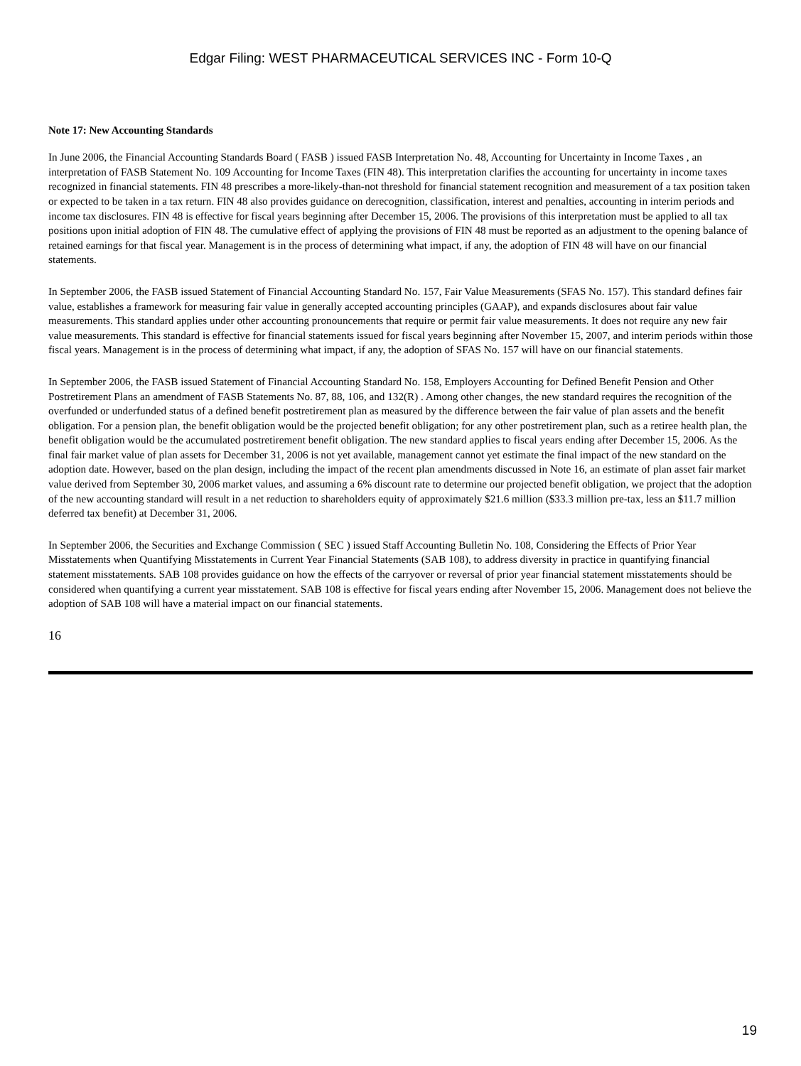Edgar Filing: WEST PHARMACEUTICAL SERVICES INC - Form 10-Q
Note 17: New Accounting Standards
In June 2006, the Financial Accounting Standards Board ( FASB ) issued FASB Interpretation No. 48, Accounting for Uncertainty in Income Taxes , an interpretation of FASB Statement No. 109 Accounting for Income Taxes (FIN 48). This interpretation clarifies the accounting for uncertainty in income taxes recognized in financial statements. FIN 48 prescribes a more-likely-than-not threshold for financial statement recognition and measurement of a tax position taken or expected to be taken in a tax return. FIN 48 also provides guidance on derecognition, classification, interest and penalties, accounting in interim periods and income tax disclosures. FIN 48 is effective for fiscal years beginning after December 15, 2006. The provisions of this interpretation must be applied to all tax positions upon initial adoption of FIN 48. The cumulative effect of applying the provisions of FIN 48 must be reported as an adjustment to the opening balance of retained earnings for that fiscal year. Management is in the process of determining what impact, if any, the adoption of FIN 48 will have on our financial statements.
In September 2006, the FASB issued Statement of Financial Accounting Standard No. 157, Fair Value Measurements (SFAS No. 157). This standard defines fair value, establishes a framework for measuring fair value in generally accepted accounting principles (GAAP), and expands disclosures about fair value measurements. This standard applies under other accounting pronouncements that require or permit fair value measurements. It does not require any new fair value measurements. This standard is effective for financial statements issued for fiscal years beginning after November 15, 2007, and interim periods within those fiscal years. Management is in the process of determining what impact, if any, the adoption of SFAS No. 157 will have on our financial statements.
In September 2006, the FASB issued Statement of Financial Accounting Standard No. 158, Employers Accounting for Defined Benefit Pension and Other Postretirement Plans an amendment of FASB Statements No. 87, 88, 106, and 132(R) . Among other changes, the new standard requires the recognition of the overfunded or underfunded status of a defined benefit postretirement plan as measured by the difference between the fair value of plan assets and the benefit obligation. For a pension plan, the benefit obligation would be the projected benefit obligation; for any other postretirement plan, such as a retiree health plan, the benefit obligation would be the accumulated postretirement benefit obligation. The new standard applies to fiscal years ending after December 15, 2006. As the final fair market value of plan assets for December 31, 2006 is not yet available, management cannot yet estimate the final impact of the new standard on the adoption date. However, based on the plan design, including the impact of the recent plan amendments discussed in Note 16, an estimate of plan asset fair market value derived from September 30, 2006 market values, and assuming a 6% discount rate to determine our projected benefit obligation, we project that the adoption of the new accounting standard will result in a net reduction to shareholders equity of approximately $21.6 million ($33.3 million pre-tax, less an $11.7 million deferred tax benefit) at December 31, 2006.
In September 2006, the Securities and Exchange Commission ( SEC ) issued Staff Accounting Bulletin No. 108, Considering the Effects of Prior Year Misstatements when Quantifying Misstatements in Current Year Financial Statements (SAB 108), to address diversity in practice in quantifying financial statement misstatements. SAB 108 provides guidance on how the effects of the carryover or reversal of prior year financial statement misstatements should be considered when quantifying a current year misstatement. SAB 108 is effective for fiscal years ending after November 15, 2006. Management does not believe the adoption of SAB 108 will have a material impact on our financial statements.
16
19